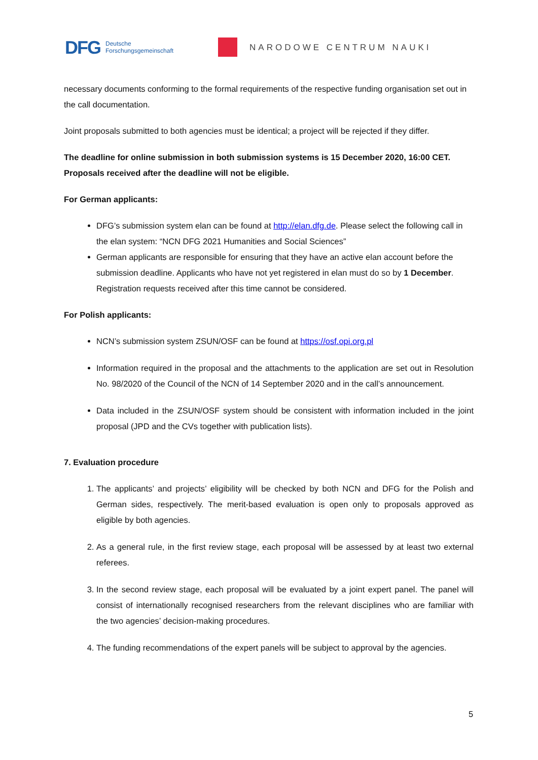DFG Deutsche
Forschungsgemeinschaft
NARODOWE CENTRUM NAUKI
necessary documents conforming to the formal requirements of the respective funding organisation set out in the call documentation.
Joint proposals submitted to both agencies must be identical; a project will be rejected if they differ.
The deadline for online submission in both submission systems is 15 December 2020, 16:00 CET. Proposals received after the deadline will not be eligible.
For German applicants:
DFG’s submission system elan can be found at http://elan.dfg.de. Please select the following call in the elan system: “NCN DFG 2021 Humanities and Social Sciences”
German applicants are responsible for ensuring that they have an active elan account before the submission deadline. Applicants who have not yet registered in elan must do so by 1 December. Registration requests received after this time cannot be considered.
For Polish applicants:
NCN’s submission system ZSUN/OSF can be found at https://osf.opi.org.pl
Information required in the proposal and the attachments to the application are set out in Resolution No. 98/2020 of the Council of the NCN of 14 September 2020 and in the call’s announcement.
Data included in the ZSUN/OSF system should be consistent with information included in the joint proposal (JPD and the CVs together with publication lists).
7. Evaluation procedure
1. The applicants’ and projects’ eligibility will be checked by both NCN and DFG for the Polish and German sides, respectively. The merit-based evaluation is open only to proposals approved as eligible by both agencies.
2. As a general rule, in the first review stage, each proposal will be assessed by at least two external referees.
3. In the second review stage, each proposal will be evaluated by a joint expert panel. The panel will consist of internationally recognised researchers from the relevant disciplines who are familiar with the two agencies’ decision-making procedures.
4. The funding recommendations of the expert panels will be subject to approval by the agencies.
5